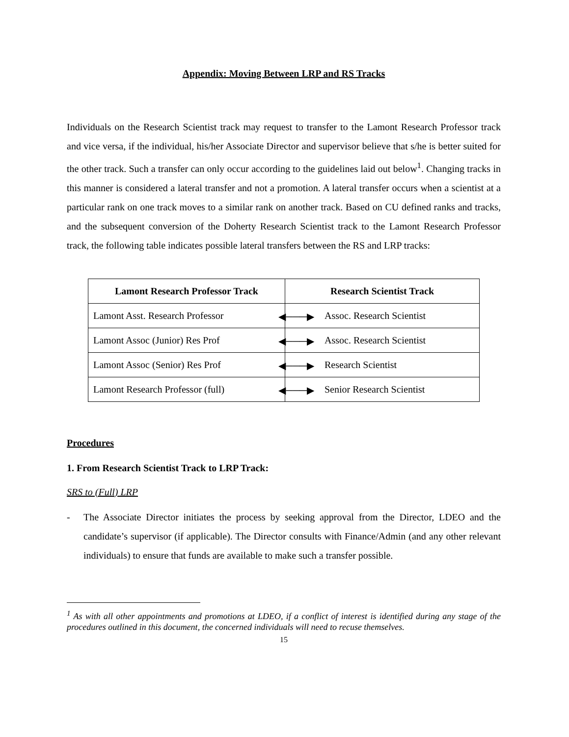Appendix: Moving Between LRP and RS Tracks
Individuals on the Research Scientist track may request to transfer to the Lamont Research Professor track and vice versa, if the individual, his/her Associate Director and supervisor believe that s/he is better suited for the other track. Such a transfer can only occur according to the guidelines laid out below<sup>1</sup>. Changing tracks in this manner is considered a lateral transfer and not a promotion. A lateral transfer occurs when a scientist at a particular rank on one track moves to a similar rank on another track. Based on CU defined ranks and tracks, and the subsequent conversion of the Doherty Research Scientist track to the Lamont Research Professor track, the following table indicates possible lateral transfers between the RS and LRP tracks:
| Lamont Research Professor Track | Research Scientist Track |
| --- | --- |
| Lamont Asst. Research Professor ◀───▶ | Assoc. Research Scientist |
| Lamont Assoc (Junior) Res Prof ◀───▶ | Assoc. Research Scientist |
| Lamont Assoc (Senior) Res Prof ◀───▶ | Research Scientist |
| Lamont Research Professor (full) ◀───▶ | Senior Research Scientist |
Procedures
1. From Research Scientist Track to LRP Track:
SRS to (Full) LRP
- The Associate Director initiates the process by seeking approval from the Director, LDEO and the candidate’s supervisor (if applicable). The Director consults with Finance/Admin (and any other relevant individuals) to ensure that funds are available to make such a transfer possible.
<sup>1</sup> As with all other appointments and promotions at LDEO, if a conflict of interest is identified during any stage of the procedures outlined in this document, the concerned individuals will need to recuse themselves.
15